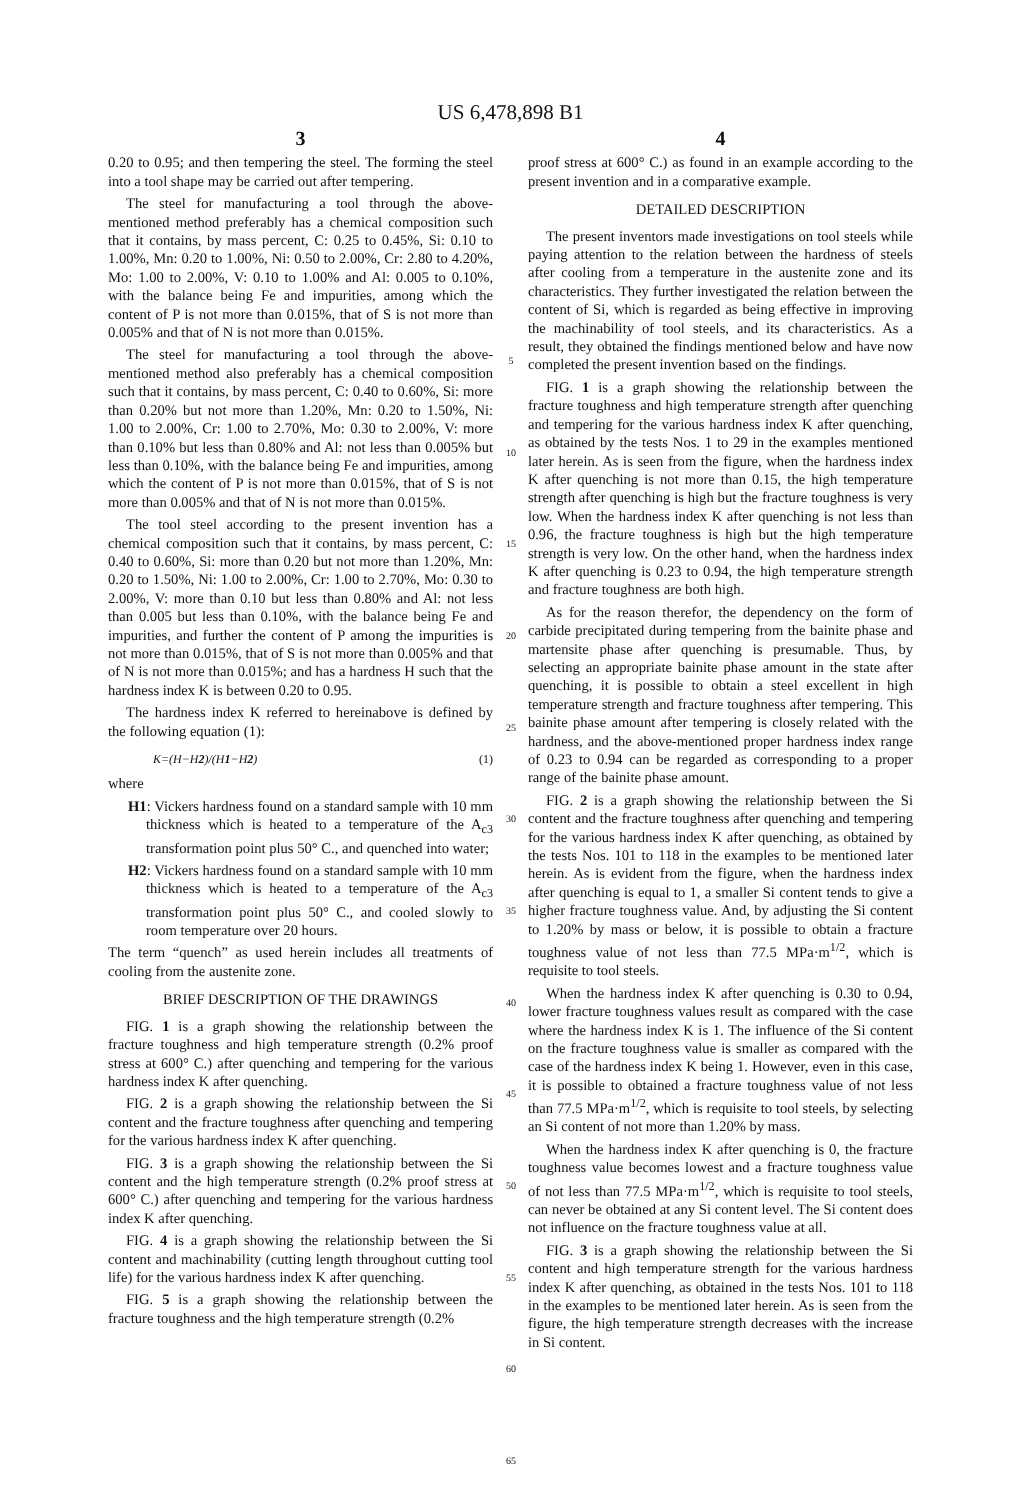US 6,478,898 B1
3
0.20 to 0.95; and then tempering the steel. The forming the steel into a tool shape may be carried out after tempering.
The steel for manufacturing a tool through the above-mentioned method preferably has a chemical composition such that it contains, by mass percent, C: 0.25 to 0.45%, Si: 0.10 to 1.00%, Mn: 0.20 to 1.00%, Ni: 0.50 to 2.00%, Cr: 2.80 to 4.20%, Mo: 1.00 to 2.00%, V: 0.10 to 1.00% and Al: 0.005 to 0.10%, with the balance being Fe and impurities, among which the content of P is not more than 0.015%, that of S is not more than 0.005% and that of N is not more than 0.015%.
The steel for manufacturing a tool through the above-mentioned method also preferably has a chemical composition such that it contains, by mass percent, C: 0.40 to 0.60%, Si: more than 0.20% but not more than 1.20%, Mn: 0.20 to 1.50%, Ni: 1.00 to 2.00%, Cr: 1.00 to 2.70%, Mo: 0.30 to 2.00%, V: more than 0.10% but less than 0.80% and Al: not less than 0.005% but less than 0.10%, with the balance being Fe and impurities, among which the content of P is not more than 0.015%, that of S is not more than 0.005% and that of N is not more than 0.015%.
The tool steel according to the present invention has a chemical composition such that it contains, by mass percent, C: 0.40 to 0.60%, Si: more than 0.20 but not more than 1.20%, Mn: 0.20 to 1.50%, Ni: 1.00 to 2.00%, Cr: 1.00 to 2.70%, Mo: 0.30 to 2.00%, V: more than 0.10 but less than 0.80% and Al: not less than 0.005 but less than 0.10%, with the balance being Fe and impurities, and further the content of P among the impurities is not more than 0.015%, that of S is not more than 0.005% and that of N is not more than 0.015%; and has a hardness H such that the hardness index K is between 0.20 to 0.95.
The hardness index K referred to hereinabove is defined by the following equation (1):
K=(H−H2)/(H1−H2) (1)
where
H1: Vickers hardness found on a standard sample with 10 mm thickness which is heated to a temperature of the A<sub>c3</sub> transformation point plus 50° C., and quenched into water;
H2: Vickers hardness found on a standard sample with 10 mm thickness which is heated to a temperature of the A<sub>c3</sub> transformation point plus 50° C., and cooled slowly to room temperature over 20 hours.
The term “quench” as used herein includes all treatments of cooling from the austenite zone.
BRIEF DESCRIPTION OF THE DRAWINGS
FIG. 1 is a graph showing the relationship between the fracture toughness and high temperature strength (0.2% proof stress at 600° C.) after quenching and tempering for the various hardness index K after quenching.
FIG. 2 is a graph showing the relationship between the Si content and the fracture toughness after quenching and tempering for the various hardness index K after quenching.
FIG. 3 is a graph showing the relationship between the Si content and the high temperature strength (0.2% proof stress at 600° C.) after quenching and tempering for the various hardness index K after quenching.
FIG. 4 is a graph showing the relationship between the Si content and machinability (cutting length throughout cutting tool life) for the various hardness index K after quenching.
FIG. 5 is a graph showing the relationship between the fracture toughness and the high temperature strength (0.2%
5
10
15
20
25
30
35
40
45
50
55
60
65
4
proof stress at 600° C.) as found in an example according to the present invention and in a comparative example.
DETAILED DESCRIPTION
The present inventors made investigations on tool steels while paying attention to the relation between the hardness of steels after cooling from a temperature in the austenite zone and its characteristics. They further investigated the relation between the content of Si, which is regarded as being effective in improving the machinability of tool steels, and its characteristics. As a result, they obtained the findings mentioned below and have now completed the present invention based on the findings.
FIG. 1 is a graph showing the relationship between the fracture toughness and high temperature strength after quenching and tempering for the various hardness index K after quenching, as obtained by the tests Nos. 1 to 29 in the examples mentioned later herein. As is seen from the figure, when the hardness index K after quenching is not more than 0.15, the high temperature strength after quenching is high but the fracture toughness is very low. When the hardness index K after quenching is not less than 0.96, the fracture toughness is high but the high temperature strength is very low. On the other hand, when the hardness index K after quenching is 0.23 to 0.94, the high temperature strength and fracture toughness are both high.
As for the reason therefor, the dependency on the form of carbide precipitated during tempering from the bainite phase and martensite phase after quenching is presumable. Thus, by selecting an appropriate bainite phase amount in the state after quenching, it is possible to obtain a steel excellent in high temperature strength and fracture toughness after tempering. This bainite phase amount after tempering is closely related with the hardness, and the above-mentioned proper hardness index range of 0.23 to 0.94 can be regarded as corresponding to a proper range of the bainite phase amount.
FIG. 2 is a graph showing the relationship between the Si content and the fracture toughness after quenching and tempering for the various hardness index K after quenching, as obtained by the tests Nos. 101 to 118 in the examples to be mentioned later herein. As is evident from the figure, when the hardness index after quenching is equal to 1, a smaller Si content tends to give a higher fracture toughness value. And, by adjusting the Si content to 1.20% by mass or below, it is possible to obtain a fracture toughness value of not less than 77.5 MPa·m<sup>1/2</sup>, which is requisite to tool steels.
When the hardness index K after quenching is 0.30 to 0.94, lower fracture toughness values result as compared with the case where the hardness index K is 1. The influence of the Si content on the fracture toughness value is smaller as compared with the case of the hardness index K being 1. However, even in this case, it is possible to obtained a fracture toughness value of not less than 77.5 MPa·m<sup>1/2</sup>, which is requisite to tool steels, by selecting an Si content of not more than 1.20% by mass.
When the hardness index K after quenching is 0, the fracture toughness value becomes lowest and a fracture toughness value of not less than 77.5 MPa·m<sup>1/2</sup>, which is requisite to tool steels, can never be obtained at any Si content level. The Si content does not influence on the fracture toughness value at all.
FIG. 3 is a graph showing the relationship between the Si content and high temperature strength for the various hardness index K after quenching, as obtained in the tests Nos. 101 to 118 in the examples to be mentioned later herein. As is seen from the figure, the high temperature strength decreases with the increase in Si content.